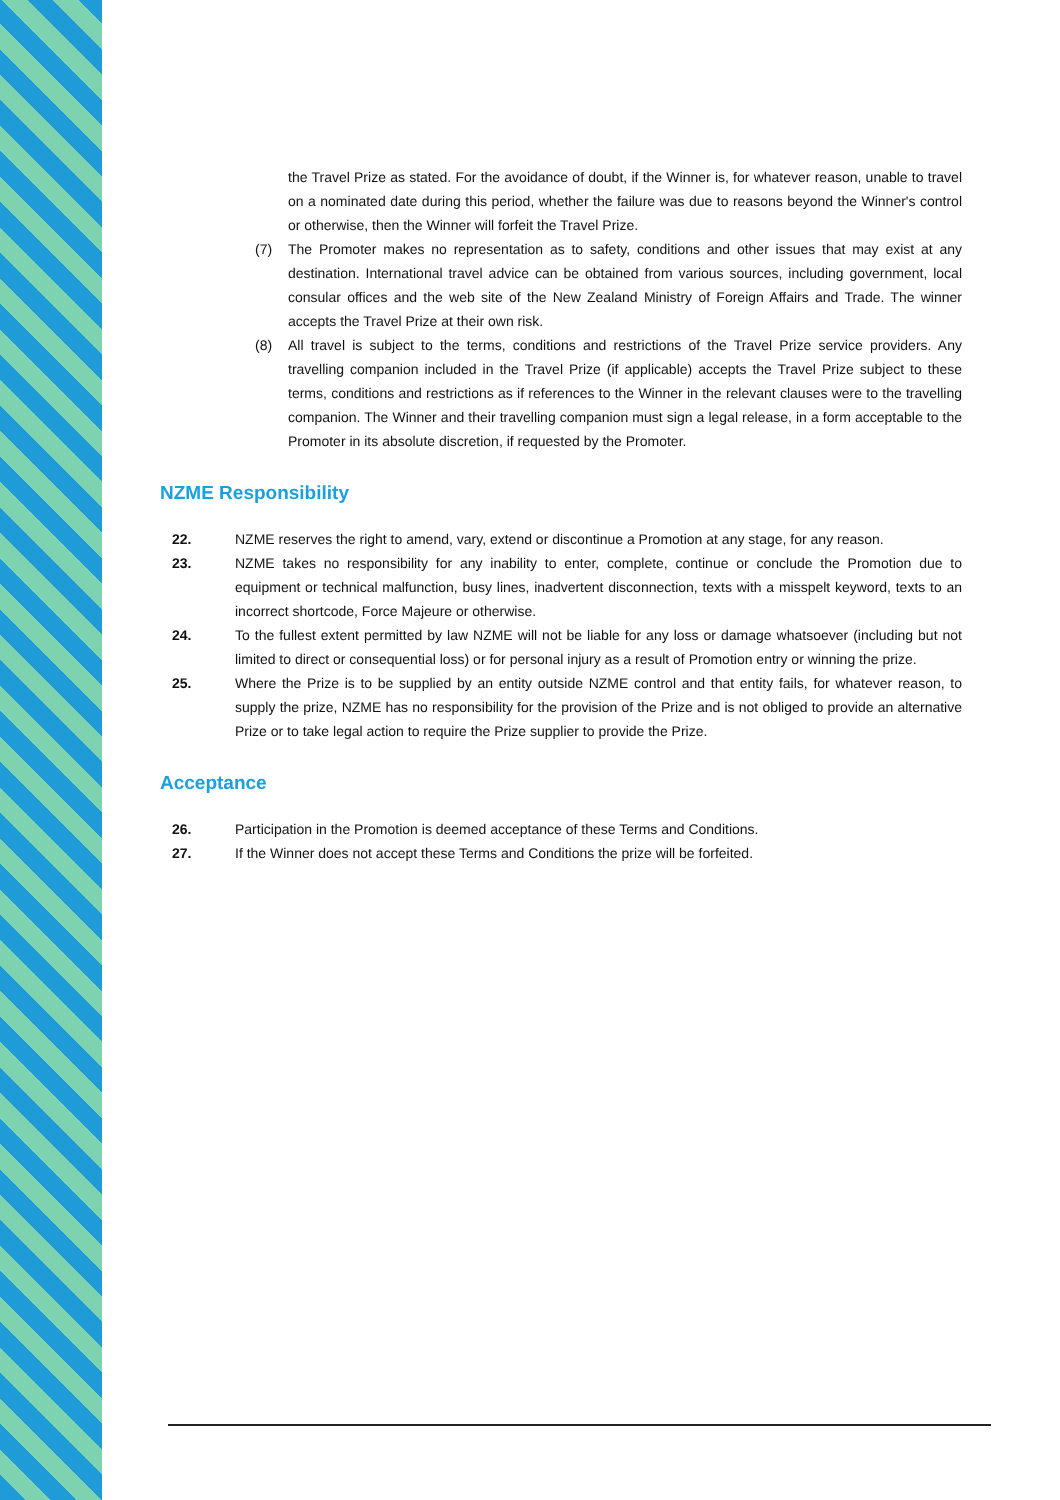the Travel Prize as stated. For the avoidance of doubt, if the Winner is, for whatever reason, unable to travel on a nominated date during this period, whether the failure was due to reasons beyond the Winner's control or otherwise, then the Winner will forfeit the Travel Prize.
(7) The Promoter makes no representation as to safety, conditions and other issues that may exist at any destination. International travel advice can be obtained from various sources, including government, local consular offices and the web site of the New Zealand Ministry of Foreign Affairs and Trade. The winner accepts the Travel Prize at their own risk.
(8) All travel is subject to the terms, conditions and restrictions of the Travel Prize service providers. Any travelling companion included in the Travel Prize (if applicable) accepts the Travel Prize subject to these terms, conditions and restrictions as if references to the Winner in the relevant clauses were to the travelling companion. The Winner and their travelling companion must sign a legal release, in a form acceptable to the Promoter in its absolute discretion, if requested by the Promoter.
NZME Responsibility
22. NZME reserves the right to amend, vary, extend or discontinue a Promotion at any stage, for any reason.
23. NZME takes no responsibility for any inability to enter, complete, continue or conclude the Promotion due to equipment or technical malfunction, busy lines, inadvertent disconnection, texts with a misspelt keyword, texts to an incorrect shortcode, Force Majeure or otherwise.
24. To the fullest extent permitted by law NZME will not be liable for any loss or damage whatsoever (including but not limited to direct or consequential loss) or for personal injury as a result of Promotion entry or winning the prize.
25. Where the Prize is to be supplied by an entity outside NZME control and that entity fails, for whatever reason, to supply the prize, NZME has no responsibility for the provision of the Prize and is not obliged to provide an alternative Prize or to take legal action to require the Prize supplier to provide the Prize.
Acceptance
26. Participation in the Promotion is deemed acceptance of these Terms and Conditions.
27. If the Winner does not accept these Terms and Conditions the prize will be forfeited.